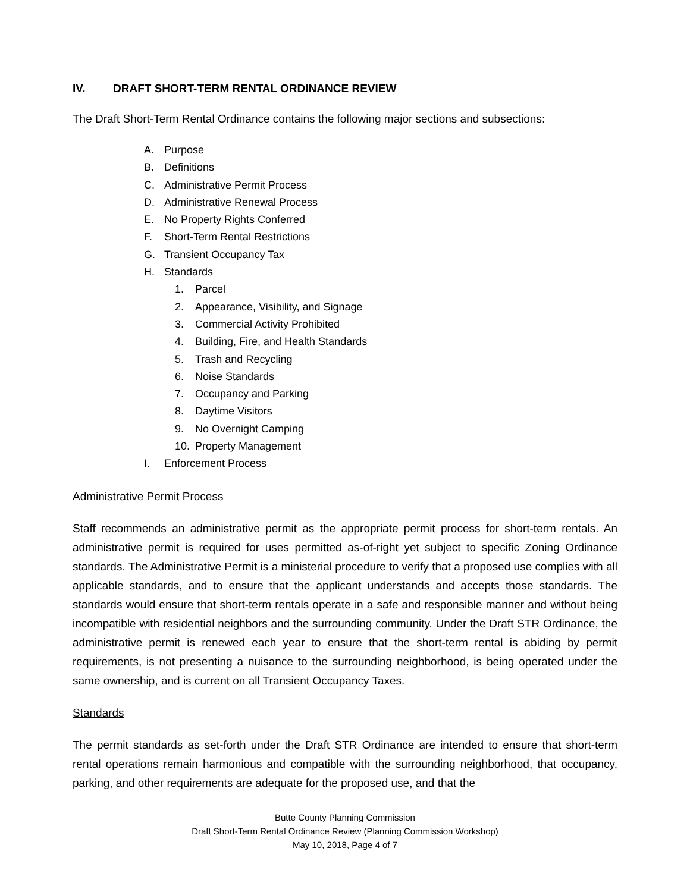IV. DRAFT SHORT-TERM RENTAL ORDINANCE REVIEW
The Draft Short-Term Rental Ordinance contains the following major sections and subsections:
A. Purpose
B. Definitions
C. Administrative Permit Process
D. Administrative Renewal Process
E. No Property Rights Conferred
F. Short-Term Rental Restrictions
G. Transient Occupancy Tax
H. Standards
1. Parcel
2. Appearance, Visibility, and Signage
3. Commercial Activity Prohibited
4. Building, Fire, and Health Standards
5. Trash and Recycling
6. Noise Standards
7. Occupancy and Parking
8. Daytime Visitors
9. No Overnight Camping
10. Property Management
I. Enforcement Process
Administrative Permit Process
Staff recommends an administrative permit as the appropriate permit process for short-term rentals. An administrative permit is required for uses permitted as-of-right yet subject to specific Zoning Ordinance standards. The Administrative Permit is a ministerial procedure to verify that a proposed use complies with all applicable standards, and to ensure that the applicant understands and accepts those standards. The standards would ensure that short-term rentals operate in a safe and responsible manner and without being incompatible with residential neighbors and the surrounding community. Under the Draft STR Ordinance, the administrative permit is renewed each year to ensure that the short-term rental is abiding by permit requirements, is not presenting a nuisance to the surrounding neighborhood, is being operated under the same ownership, and is current on all Transient Occupancy Taxes.
Standards
The permit standards as set-forth under the Draft STR Ordinance are intended to ensure that short-term rental operations remain harmonious and compatible with the surrounding neighborhood, that occupancy, parking, and other requirements are adequate for the proposed use, and that the
Butte County Planning Commission
Draft Short-Term Rental Ordinance Review (Planning Commission Workshop)
May 10, 2018, Page 4 of 7